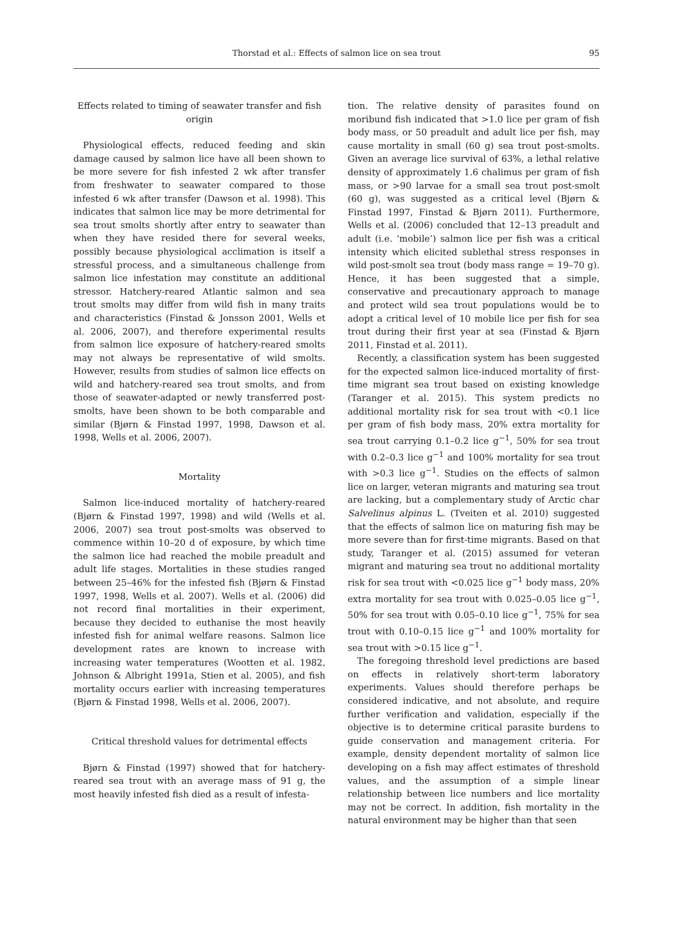Thorstad et al.: Effects of salmon lice on sea trout
95
Effects related to timing of seawater transfer and fish origin
Physiological effects, reduced feeding and skin damage caused by salmon lice have all been shown to be more severe for fish infested 2 wk after transfer from freshwater to seawater compared to those infested 6 wk after transfer (Dawson et al. 1998). This indicates that salmon lice may be more detrimental for sea trout smolts shortly after entry to seawater than when they have resided there for several weeks, possibly because physiological acclimation is itself a stressful process, and a simultaneous challenge from salmon lice infestation may constitute an additional stressor. Hatchery-reared Atlantic salmon and sea trout smolts may differ from wild fish in many traits and characteristics (Finstad & Jonsson 2001, Wells et al. 2006, 2007), and therefore experimental results from salmon lice exposure of hatchery-reared smolts may not always be representative of wild smolts. However, results from studies of salmon lice effects on wild and hatchery-reared sea trout smolts, and from those of seawater-adapted or newly transferred post-smolts, have been shown to be both comparable and similar (Bjørn & Finstad 1997, 1998, Dawson et al. 1998, Wells et al. 2006, 2007).
Mortality
Salmon lice-induced mortality of hatchery-reared (Bjørn & Finstad 1997, 1998) and wild (Wells et al. 2006, 2007) sea trout post-smolts was observed to commence within 10–20 d of exposure, by which time the salmon lice had reached the mobile preadult and adult life stages. Mortalities in these studies ranged between 25–46% for the infested fish (Bjørn & Finstad 1997, 1998, Wells et al. 2007). Wells et al. (2006) did not record final mortalities in their experiment, because they decided to euthanise the most heavily infested fish for animal welfare reasons. Salmon lice development rates are known to increase with increasing water temperatures (Wootten et al. 1982, Johnson & Albright 1991a, Stien et al. 2005), and fish mortality occurs earlier with increasing temperatures (Bjørn & Finstad 1998, Wells et al. 2006, 2007).
Critical threshold values for detrimental effects
Bjørn & Finstad (1997) showed that for hatchery-reared sea trout with an average mass of 91 g, the most heavily infested fish died as a result of infesta-
tion. The relative density of parasites found on moribund fish indicated that >1.0 lice per gram of fish body mass, or 50 preadult and adult lice per fish, may cause mortality in small (60 g) sea trout post-smolts. Given an average lice survival of 63%, a lethal relative density of approximately 1.6 chalimus per gram of fish mass, or >90 larvae for a small sea trout post-smolt (60 g), was suggested as a critical level (Bjørn & Finstad 1997, Finstad & Bjørn 2011). Furthermore, Wells et al. (2006) concluded that 12–13 preadult and adult (i.e. ‘mobile’) salmon lice per fish was a critical intensity which elicited sublethal stress responses in wild post-smolt sea trout (body mass range = 19–70 g). Hence, it has been suggested that a simple, conservative and precautionary approach to manage and protect wild sea trout populations would be to adopt a critical level of 10 mobile lice per fish for sea trout during their first year at sea (Finstad & Bjørn 2011, Finstad et al. 2011).
Recently, a classification system has been suggested for the expected salmon lice-induced mortality of first-time migrant sea trout based on existing knowledge (Taranger et al. 2015). This system predicts no additional mortality risk for sea trout with <0.1 lice per gram of fish body mass, 20% extra mortality for sea trout carrying 0.1–0.2 lice g<sup>−1</sup>, 50% for sea trout with 0.2–0.3 lice g<sup>−1</sup> and 100% mortality for sea trout with >0.3 lice g<sup>−1</sup>. Studies on the effects of salmon lice on larger, veteran migrants and maturing sea trout are lacking, but a complementary study of Arctic char Salvelinus alpinus L. (Tveiten et al. 2010) suggested that the effects of salmon lice on maturing fish may be more severe than for first-time migrants. Based on that study, Taranger et al. (2015) assumed for veteran migrant and maturing sea trout no additional mortality risk for sea trout with <0.025 lice g<sup>−1</sup> body mass, 20% extra mortality for sea trout with 0.025–0.05 lice g<sup>−1</sup>, 50% for sea trout with 0.05–0.10 lice g<sup>−1</sup>, 75% for sea trout with 0.10–0.15 lice g<sup>−1</sup> and 100% mortality for sea trout with >0.15 lice g<sup>−1</sup>.
The foregoing threshold level predictions are based on effects in relatively short-term laboratory experiments. Values should therefore perhaps be considered indicative, and not absolute, and require further verification and validation, especially if the objective is to determine critical parasite burdens to guide conservation and management criteria. For example, density dependent mortality of salmon lice developing on a fish may affect estimates of threshold values, and the assumption of a simple linear relationship between lice numbers and lice mortality may not be correct. In addition, fish mortality in the natural environment may be higher than that seen